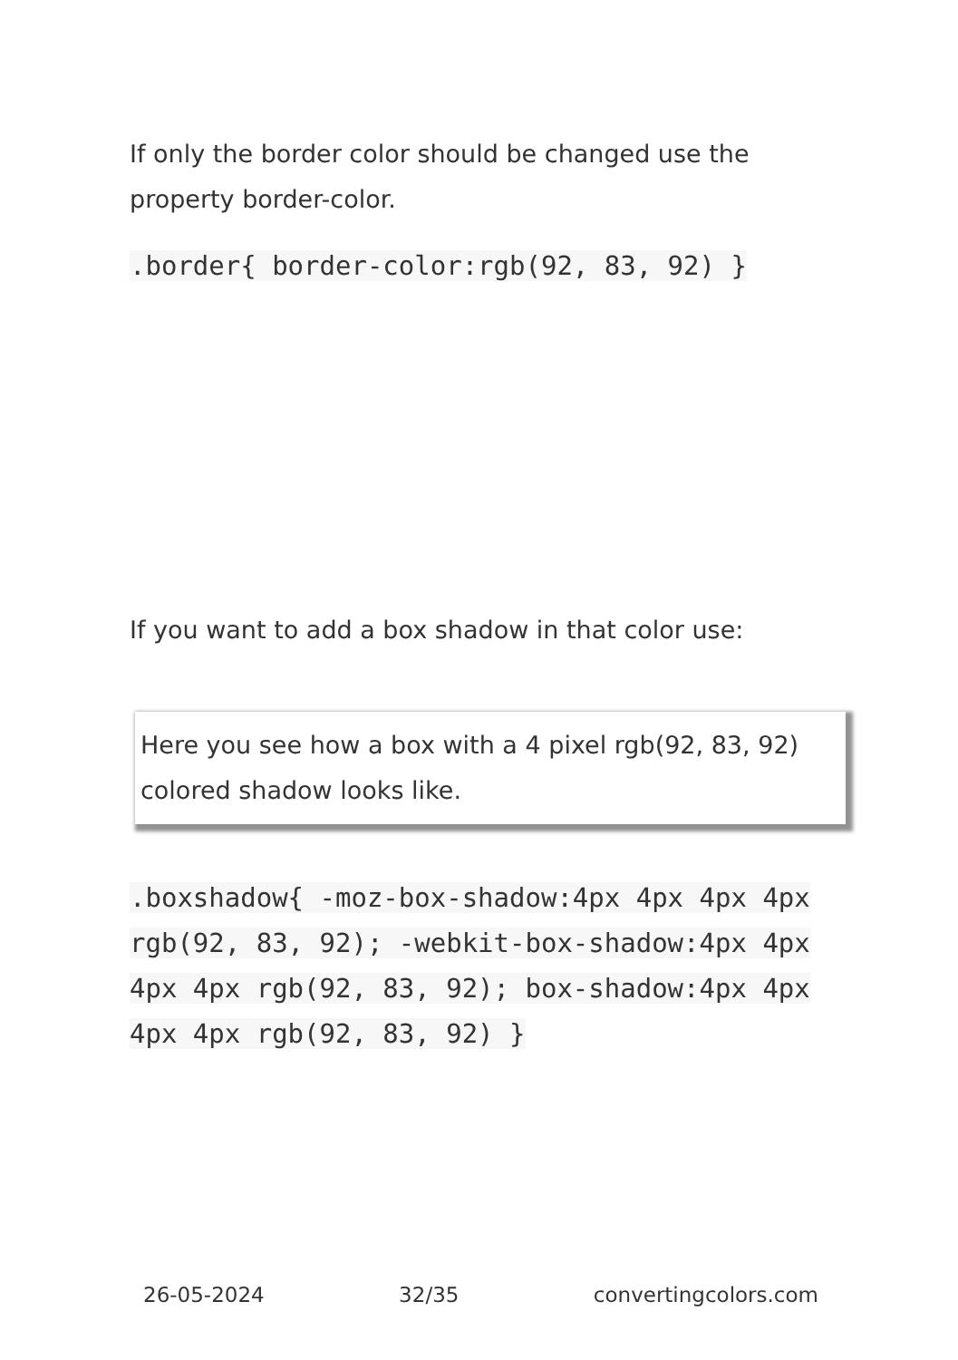If only the border color should be changed use the property border-color.
.border{ border-color:rgb(92, 83, 92) }
If you want to add a box shadow in that color use:
Here you see how a box with a 4 pixel rgb(92, 83, 92) colored shadow looks like.
.boxshadow{ -moz-box-shadow:4px 4px 4px 4px rgb(92, 83, 92); -webkit-box-shadow:4px 4px 4px 4px rgb(92, 83, 92); box-shadow:4px 4px 4px 4px rgb(92, 83, 92) }
26-05-2024 32/35 convertingcolors.com